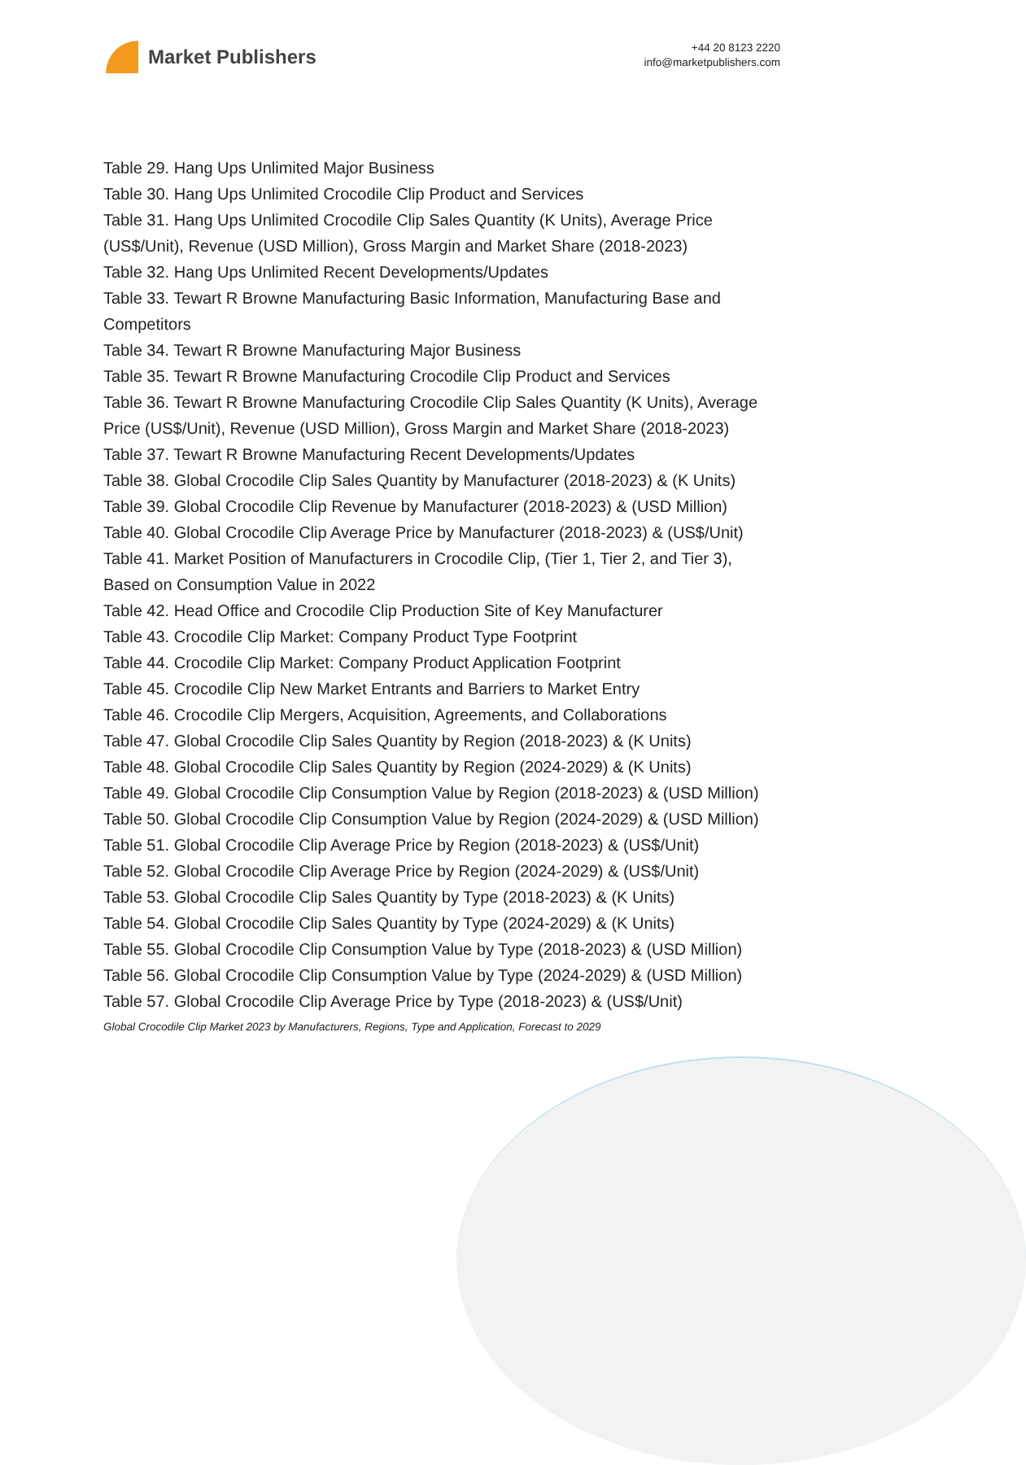Market Publishers
+44 20 8123 2220
info@marketpublishers.com
Table 29. Hang Ups Unlimited Major Business
Table 30. Hang Ups Unlimited Crocodile Clip Product and Services
Table 31. Hang Ups Unlimited Crocodile Clip Sales Quantity (K Units), Average Price (US$/Unit), Revenue (USD Million), Gross Margin and Market Share (2018-2023)
Table 32. Hang Ups Unlimited Recent Developments/Updates
Table 33. Tewart R Browne Manufacturing Basic Information, Manufacturing Base and Competitors
Table 34. Tewart R Browne Manufacturing Major Business
Table 35. Tewart R Browne Manufacturing Crocodile Clip Product and Services
Table 36. Tewart R Browne Manufacturing Crocodile Clip Sales Quantity (K Units), Average Price (US$/Unit), Revenue (USD Million), Gross Margin and Market Share (2018-2023)
Table 37. Tewart R Browne Manufacturing Recent Developments/Updates
Table 38. Global Crocodile Clip Sales Quantity by Manufacturer (2018-2023) & (K Units)
Table 39. Global Crocodile Clip Revenue by Manufacturer (2018-2023) & (USD Million)
Table 40. Global Crocodile Clip Average Price by Manufacturer (2018-2023) & (US$/Unit)
Table 41. Market Position of Manufacturers in Crocodile Clip, (Tier 1, Tier 2, and Tier 3), Based on Consumption Value in 2022
Table 42. Head Office and Crocodile Clip Production Site of Key Manufacturer
Table 43. Crocodile Clip Market: Company Product Type Footprint
Table 44. Crocodile Clip Market: Company Product Application Footprint
Table 45. Crocodile Clip New Market Entrants and Barriers to Market Entry
Table 46. Crocodile Clip Mergers, Acquisition, Agreements, and Collaborations
Table 47. Global Crocodile Clip Sales Quantity by Region (2018-2023) & (K Units)
Table 48. Global Crocodile Clip Sales Quantity by Region (2024-2029) & (K Units)
Table 49. Global Crocodile Clip Consumption Value by Region (2018-2023) & (USD Million)
Table 50. Global Crocodile Clip Consumption Value by Region (2024-2029) & (USD Million)
Table 51. Global Crocodile Clip Average Price by Region (2018-2023) & (US$/Unit)
Table 52. Global Crocodile Clip Average Price by Region (2024-2029) & (US$/Unit)
Table 53. Global Crocodile Clip Sales Quantity by Type (2018-2023) & (K Units)
Table 54. Global Crocodile Clip Sales Quantity by Type (2024-2029) & (K Units)
Table 55. Global Crocodile Clip Consumption Value by Type (2018-2023) & (USD Million)
Table 56. Global Crocodile Clip Consumption Value by Type (2024-2029) & (USD Million)
Table 57. Global Crocodile Clip Average Price by Type (2018-2023) & (US$/Unit)
Global Crocodile Clip Market 2023 by Manufacturers, Regions, Type and Application, Forecast to 2029